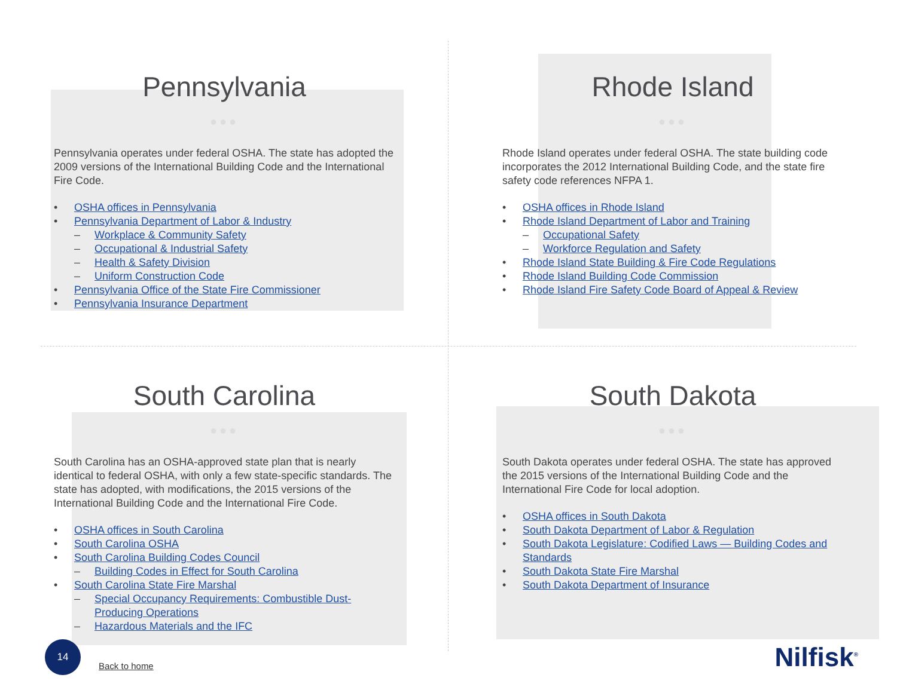Pennsylvania
●●●
Pennsylvania operates under federal OSHA. The state has adopted the 2009 versions of the International Building Code and the International Fire Code.
• OSHA offices in Pennsylvania
• Pennsylvania Department of Labor & Industry
– Workplace & Community Safety
– Occupational & Industrial Safety
– Health & Safety Division
– Uniform Construction Code
• Pennsylvania Office of the State Fire Commissioner
• Pennsylvania Insurance Department
Rhode Island
●●●
Rhode Island operates under federal OSHA. The state building code incorporates the 2012 International Building Code, and the state fire safety code references NFPA 1.
• OSHA offices in Rhode Island
• Rhode Island Department of Labor and Training
– Occupational Safety
– Workforce Regulation and Safety
• Rhode Island State Building & Fire Code Regulations
• Rhode Island Building Code Commission
• Rhode Island Fire Safety Code Board of Appeal & Review
South Carolina
●●●
South Carolina has an OSHA-approved state plan that is nearly identical to federal OSHA, with only a few state-specific standards. The state has adopted, with modifications, the 2015 versions of the International Building Code and the International Fire Code.
• OSHA offices in South Carolina
• South Carolina OSHA
• South Carolina Building Codes Council
– Building Codes in Effect for South Carolina
• South Carolina State Fire Marshal
– Special Occupancy Requirements: Combustible Dust-Producing Operations
– Hazardous Materials and the IFC
South Dakota
●●●
South Dakota operates under federal OSHA. The state has approved the 2015 versions of the International Building Code and the International Fire Code for local adoption.
• OSHA offices in South Dakota
• South Dakota Department of Labor & Regulation
• South Dakota Legislature: Codified Laws — Building Codes and Standards
• South Dakota State Fire Marshal
• South Dakota Department of Insurance
14
Back to home
Nilfisk<sup>®</sup>